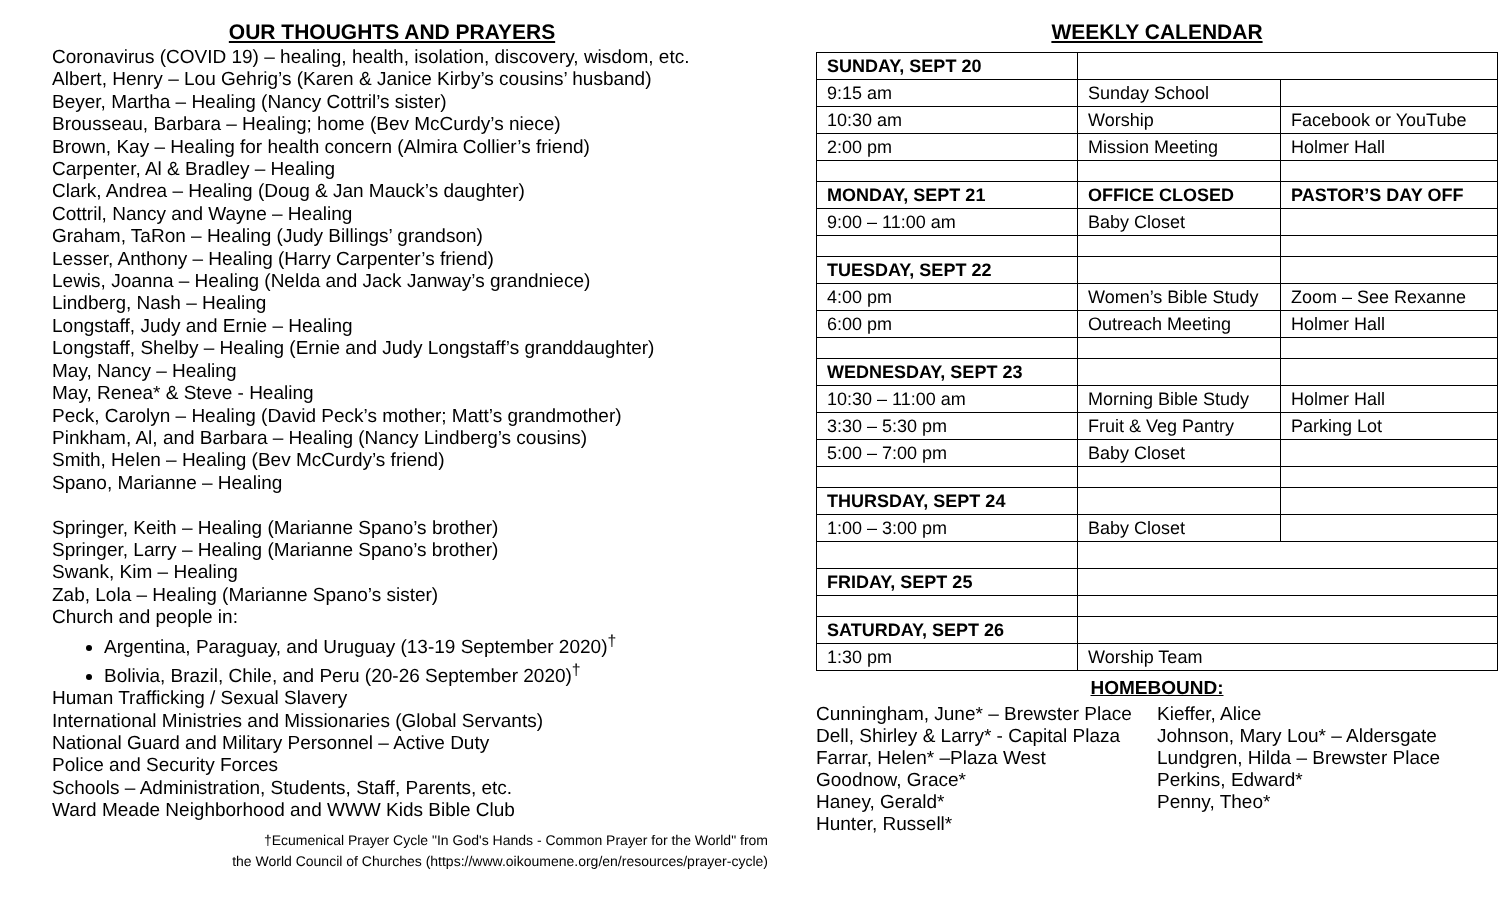OUR THOUGHTS AND PRAYERS
Coronavirus (COVID 19) – healing, health, isolation, discovery, wisdom, etc.
Albert, Henry – Lou Gehrig’s (Karen & Janice Kirby’s cousins’ husband)
Beyer, Martha – Healing (Nancy Cottril’s sister)
Brousseau, Barbara – Healing; home (Bev McCurdy’s niece)
Brown, Kay – Healing for health concern (Almira Collier’s friend)
Carpenter, Al & Bradley – Healing
Clark, Andrea – Healing (Doug & Jan Mauck’s daughter)
Cottril, Nancy and Wayne – Healing
Graham, TaRon – Healing (Judy Billings’ grandson)
Lesser, Anthony – Healing (Harry Carpenter’s friend)
Lewis, Joanna – Healing (Nelda and Jack Janway’s grandniece)
Lindberg, Nash – Healing
Longstaff, Judy and Ernie – Healing
Longstaff, Shelby – Healing (Ernie and Judy Longstaff’s granddaughter)
May, Nancy – Healing
May, Renea* & Steve - Healing
Peck, Carolyn – Healing (David Peck’s mother; Matt’s grandmother)
Pinkham, Al, and Barbara – Healing (Nancy Lindberg’s cousins)
Smith, Helen – Healing (Bev McCurdy’s friend)
Spano, Marianne – Healing
Springer, Keith – Healing (Marianne Spano’s brother)
Springer, Larry – Healing (Marianne Spano’s brother)
Swank, Kim – Healing
Zab, Lola – Healing (Marianne Spano’s sister)
Church and people in:
Argentina, Paraguay, and Uruguay (13-19 September 2020)<sup>†</sup>
Bolivia, Brazil, Chile, and Peru (20-26 September 2020)<sup>†</sup>
Human Trafficking / Sexual Slavery
International Ministries and Missionaries (Global Servants)
National Guard and Military Personnel – Active Duty
Police and Security Forces
Schools – Administration, Students, Staff, Parents, etc.
Ward Meade Neighborhood and WWW Kids Bible Club
†Ecumenical Prayer Cycle "In God's Hands - Common Prayer for the World" from
the World Council of Churches (https://www.oikoumene.org/en/resources/prayer-cycle)
WEEKLY CALENDAR
| SUNDAY, SEPT 20 | | |
| 9:15 am | Sunday School | |
| 10:30 am | Worship | Facebook or YouTube |
| 2:00 pm | Mission Meeting | Holmer Hall |
| MONDAY, SEPT 21 | OFFICE CLOSED | PASTOR’S DAY OFF |
| 9:00 – 11:00 am | Baby Closet | |
| TUESDAY, SEPT 22 | | |
| 4:00 pm | Women’s Bible Study | Zoom – See Rexanne |
| 6:00 pm | Outreach Meeting | Holmer Hall |
| WEDNESDAY, SEPT 23 | | |
| 10:30 – 11:00 am | Morning Bible Study | Holmer Hall |
| 3:30 – 5:30 pm | Fruit & Veg Pantry | Parking Lot |
| 5:00 – 7:00 pm | Baby Closet | |
| THURSDAY, SEPT 24 | | |
| 1:00 – 3:00 pm | Baby Closet | |
| FRIDAY, SEPT 25 | | |
| SATURDAY, SEPT 26 | | |
| 1:30 pm | Worship Team | |
HOMEBOUND:
Cunningham, June* – Brewster Place
Dell, Shirley & Larry* - Capital Plaza
Farrar, Helen* –Plaza West
Goodnow, Grace*
Haney, Gerald*
Hunter, Russell*
Kieffer, Alice
Johnson, Mary Lou* – Aldersgate
Lundgren, Hilda – Brewster Place
Perkins, Edward*
Penny, Theo*